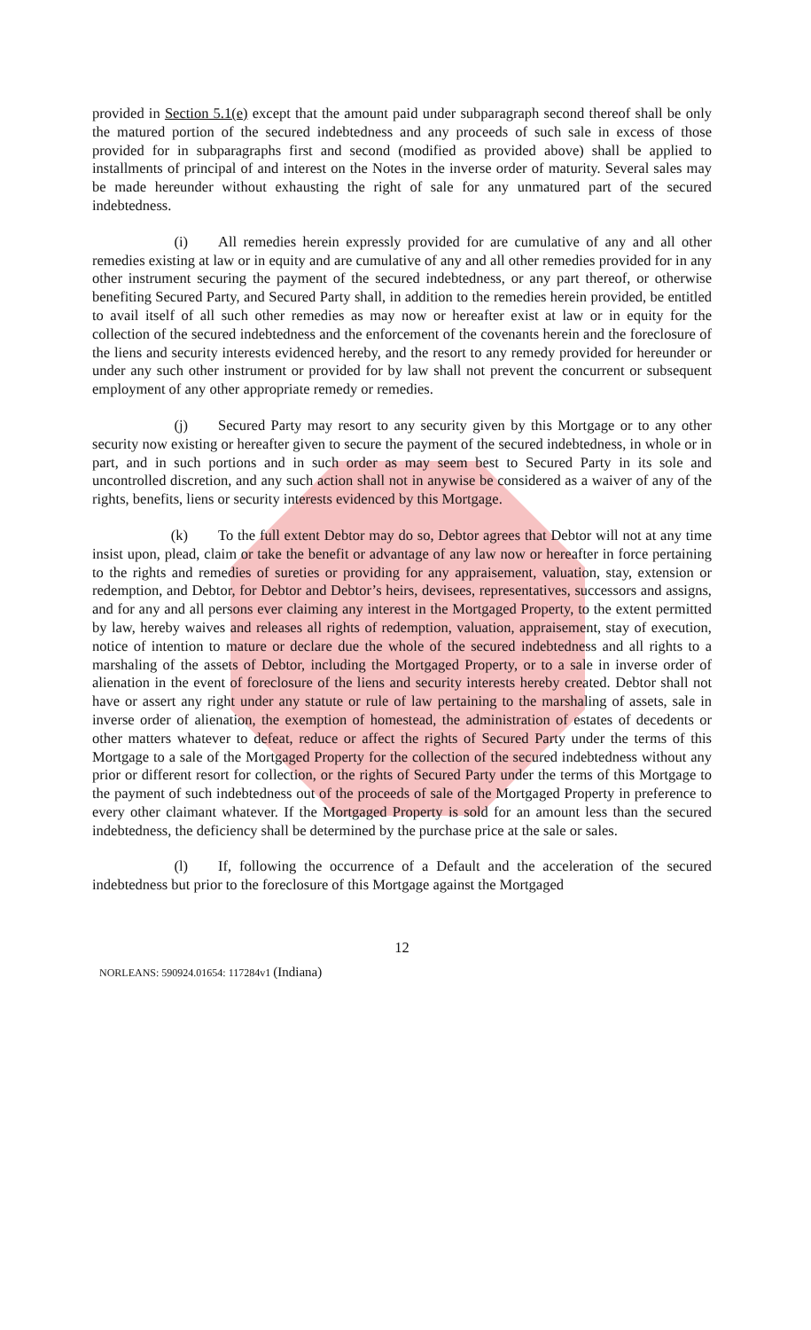provided in Section 5.1(e) except that the amount paid under subparagraph second thereof shall be only the matured portion of the secured indebtedness and any proceeds of such sale in excess of those provided for in subparagraphs first and second (modified as provided above) shall be applied to installments of principal of and interest on the Notes in the inverse order of maturity. Several sales may be made hereunder without exhausting the right of sale for any unmatured part of the secured indebtedness.
(i) All remedies herein expressly provided for are cumulative of any and all other remedies existing at law or in equity and are cumulative of any and all other remedies provided for in any other instrument securing the payment of the secured indebtedness, or any part thereof, or otherwise benefiting Secured Party, and Secured Party shall, in addition to the remedies herein provided, be entitled to avail itself of all such other remedies as may now or hereafter exist at law or in equity for the collection of the secured indebtedness and the enforcement of the covenants herein and the foreclosure of the liens and security interests evidenced hereby, and the resort to any remedy provided for hereunder or under any such other instrument or provided for by law shall not prevent the concurrent or subsequent employment of any other appropriate remedy or remedies.
(j) Secured Party may resort to any security given by this Mortgage or to any other security now existing or hereafter given to secure the payment of the secured indebtedness, in whole or in part, and in such portions and in such order as may seem best to Secured Party in its sole and uncontrolled discretion, and any such action shall not in anywise be considered as a waiver of any of the rights, benefits, liens or security interests evidenced by this Mortgage.
(k) To the full extent Debtor may do so, Debtor agrees that Debtor will not at any time insist upon, plead, claim or take the benefit or advantage of any law now or hereafter in force pertaining to the rights and remedies of sureties or providing for any appraisement, valuation, stay, extension or redemption, and Debtor, for Debtor and Debtor’s heirs, devisees, representatives, successors and assigns, and for any and all persons ever claiming any interest in the Mortgaged Property, to the extent permitted by law, hereby waives and releases all rights of redemption, valuation, appraisement, stay of execution, notice of intention to mature or declare due the whole of the secured indebtedness and all rights to a marshaling of the assets of Debtor, including the Mortgaged Property, or to a sale in inverse order of alienation in the event of foreclosure of the liens and security interests hereby created. Debtor shall not have or assert any right under any statute or rule of law pertaining to the marshaling of assets, sale in inverse order of alienation, the exemption of homestead, the administration of estates of decedents or other matters whatever to defeat, reduce or affect the rights of Secured Party under the terms of this Mortgage to a sale of the Mortgaged Property for the collection of the secured indebtedness without any prior or different resort for collection, or the rights of Secured Party under the terms of this Mortgage to the payment of such indebtedness out of the proceeds of sale of the Mortgaged Property in preference to every other claimant whatever. If the Mortgaged Property is sold for an amount less than the secured indebtedness, the deficiency shall be determined by the purchase price at the sale or sales.
(l) If, following the occurrence of a Default and the acceleration of the secured indebtedness but prior to the foreclosure of this Mortgage against the Mortgaged
12
NORLEANS: 590924.01654: 117284v1 (Indiana)